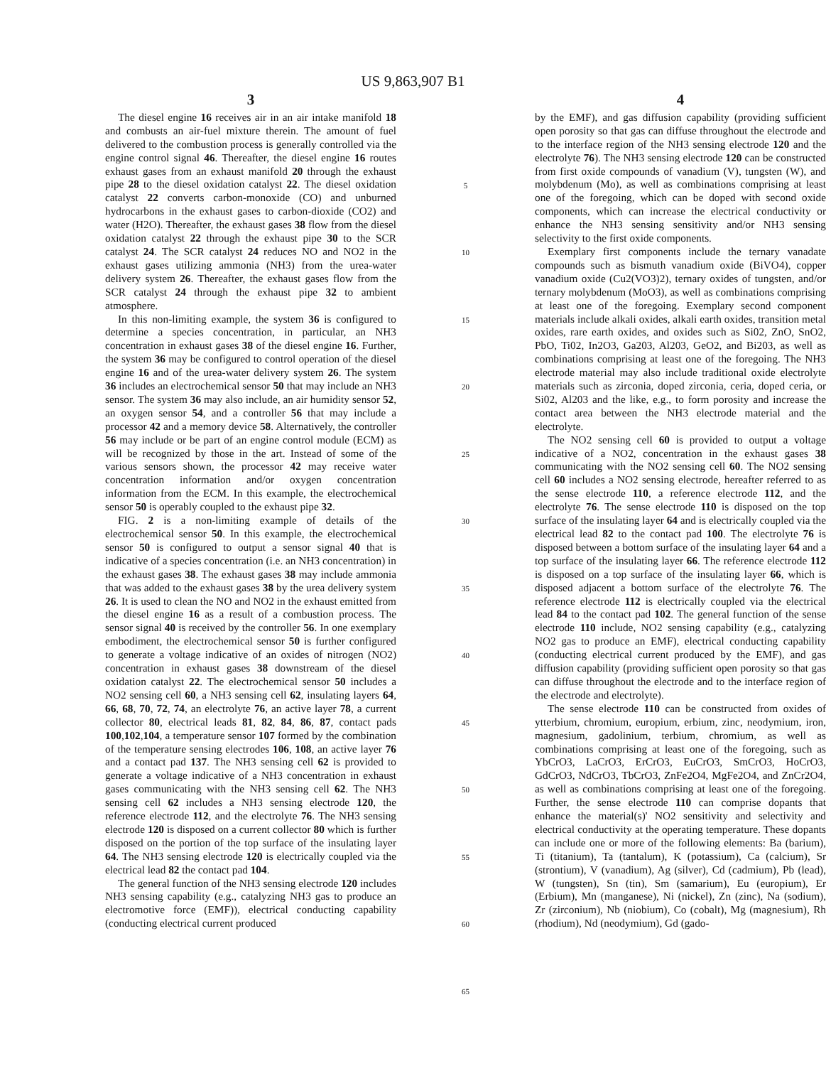US 9,863,907 B1
3
The diesel engine 16 receives air in an air intake manifold 18 and combusts an air-fuel mixture therein. The amount of fuel delivered to the combustion process is generally controlled via the engine control signal 46. Thereafter, the diesel engine 16 routes exhaust gases from an exhaust manifold 20 through the exhaust pipe 28 to the diesel oxidation catalyst 22. The diesel oxidation catalyst 22 converts carbon-monoxide (CO) and unburned hydrocarbons in the exhaust gases to carbon-dioxide (CO2) and water (H2O). Thereafter, the exhaust gases 38 flow from the diesel oxidation catalyst 22 through the exhaust pipe 30 to the SCR catalyst 24. The SCR catalyst 24 reduces NO and NO2 in the exhaust gases utilizing ammonia (NH3) from the urea-water delivery system 26. Thereafter, the exhaust gases flow from the SCR catalyst 24 through the exhaust pipe 32 to ambient atmosphere.
In this non-limiting example, the system 36 is configured to determine a species concentration, in particular, an NH3 concentration in exhaust gases 38 of the diesel engine 16. Further, the system 36 may be configured to control operation of the diesel engine 16 and of the urea-water delivery system 26. The system 36 includes an electrochemical sensor 50 that may include an NH3 sensor. The system 36 may also include, an air humidity sensor 52, an oxygen sensor 54, and a controller 56 that may include a processor 42 and a memory device 58. Alternatively, the controller 56 may include or be part of an engine control module (ECM) as will be recognized by those in the art. Instead of some of the various sensors shown, the processor 42 may receive water concentration information and/or oxygen concentration information from the ECM. In this example, the electrochemical sensor 50 is operably coupled to the exhaust pipe 32.
FIG. 2 is a non-limiting example of details of the electrochemical sensor 50. In this example, the electrochemical sensor 50 is configured to output a sensor signal 40 that is indicative of a species concentration (i.e. an NH3 concentration) in the exhaust gases 38. The exhaust gases 38 may include ammonia that was added to the exhaust gases 38 by the urea delivery system 26. It is used to clean the NO and NO2 in the exhaust emitted from the diesel engine 16 as a result of a combustion process. The sensor signal 40 is received by the controller 56. In one exemplary embodiment, the electrochemical sensor 50 is further configured to generate a voltage indicative of an oxides of nitrogen (NO2) concentration in exhaust gases 38 downstream of the diesel oxidation catalyst 22. The electrochemical sensor 50 includes a NO2 sensing cell 60, a NH3 sensing cell 62, insulating layers 64, 66, 68, 70, 72, 74, an electrolyte 76, an active layer 78, a current collector 80, electrical leads 81, 82, 84, 86, 87, contact pads 100,102,104, a temperature sensor 107 formed by the combination of the temperature sensing electrodes 106, 108, an active layer 76 and a contact pad 137. The NH3 sensing cell 62 is provided to generate a voltage indicative of a NH3 concentration in exhaust gases communicating with the NH3 sensing cell 62. The NH3 sensing cell 62 includes a NH3 sensing electrode 120, the reference electrode 112, and the electrolyte 76. The NH3 sensing electrode 120 is disposed on a current collector 80 which is further disposed on the portion of the top surface of the insulating layer 64. The NH3 sensing electrode 120 is electrically coupled via the electrical lead 82 the contact pad 104.
The general function of the NH3 sensing electrode 120 includes NH3 sensing capability (e.g., catalyzing NH3 gas to produce an electromotive force (EMF)), electrical conducting capability (conducting electrical current produced
5
10
15
20
25
30
35
40
45
50
55
60
65
4
by the EMF), and gas diffusion capability (providing sufficient open porosity so that gas can diffuse throughout the electrode and to the interface region of the NH3 sensing electrode 120 and the electrolyte 76). The NH3 sensing electrode 120 can be constructed from first oxide compounds of vanadium (V), tungsten (W), and molybdenum (Mo), as well as combinations comprising at least one of the foregoing, which can be doped with second oxide components, which can increase the electrical conductivity or enhance the NH3 sensing sensitivity and/or NH3 sensing selectivity to the first oxide components.
Exemplary first components include the ternary vanadate compounds such as bismuth vanadium oxide (BiVO4), copper vanadium oxide (Cu2(VO3)2), ternary oxides of tungsten, and/or ternary molybdenum (MoO3), as well as combinations comprising at least one of the foregoing. Exemplary second component materials include alkali oxides, alkali earth oxides, transition metal oxides, rare earth oxides, and oxides such as Si02, ZnO, SnO2, PbO, Ti02, In2O3, Ga203, Al203, GeO2, and Bi203, as well as combinations comprising at least one of the foregoing. The NH3 electrode material may also include traditional oxide electrolyte materials such as zirconia, doped zirconia, ceria, doped ceria, or Si02, Al203 and the like, e.g., to form porosity and increase the contact area between the NH3 electrode material and the electrolyte.
The NO2 sensing cell 60 is provided to output a voltage indicative of a NO2, concentration in the exhaust gases 38 communicating with the NO2 sensing cell 60. The NO2 sensing cell 60 includes a NO2 sensing electrode, hereafter referred to as the sense electrode 110, a reference electrode 112, and the electrolyte 76. The sense electrode 110 is disposed on the top surface of the insulating layer 64 and is electrically coupled via the electrical lead 82 to the contact pad 100. The electrolyte 76 is disposed between a bottom surface of the insulating layer 64 and a top surface of the insulating layer 66. The reference electrode 112 is disposed on a top surface of the insulating layer 66, which is disposed adjacent a bottom surface of the electrolyte 76. The reference electrode 112 is electrically coupled via the electrical lead 84 to the contact pad 102. The general function of the sense electrode 110 include, NO2 sensing capability (e.g., catalyzing NO2 gas to produce an EMF), electrical conducting capability (conducting electrical current produced by the EMF), and gas diffusion capability (providing sufficient open porosity so that gas can diffuse throughout the electrode and to the interface region of the electrode and electrolyte).
The sense electrode 110 can be constructed from oxides of ytterbium, chromium, europium, erbium, zinc, neodymium, iron, magnesium, gadolinium, terbium, chromium, as well as combinations comprising at least one of the foregoing, such as YbCrO3, LaCrO3, ErCrO3, EuCrO3, SmCrO3, HoCrO3, GdCrO3, NdCrO3, TbCrO3, ZnFe2O4, MgFe2O4, and ZnCr2O4, as well as combinations comprising at least one of the foregoing. Further, the sense electrode 110 can comprise dopants that enhance the material(s)' NO2 sensitivity and selectivity and electrical conductivity at the operating temperature. These dopants can include one or more of the following elements: Ba (barium), Ti (titanium), Ta (tantalum), K (potassium), Ca (calcium), Sr (strontium), V (vanadium), Ag (silver), Cd (cadmium), Pb (lead), W (tungsten), Sn (tin), Sm (samarium), Eu (europium), Er (Erbium), Mn (manganese), Ni (nickel), Zn (zinc), Na (sodium), Zr (zirconium), Nb (niobium), Co (cobalt), Mg (magnesium), Rh (rhodium), Nd (neodymium), Gd (gado-